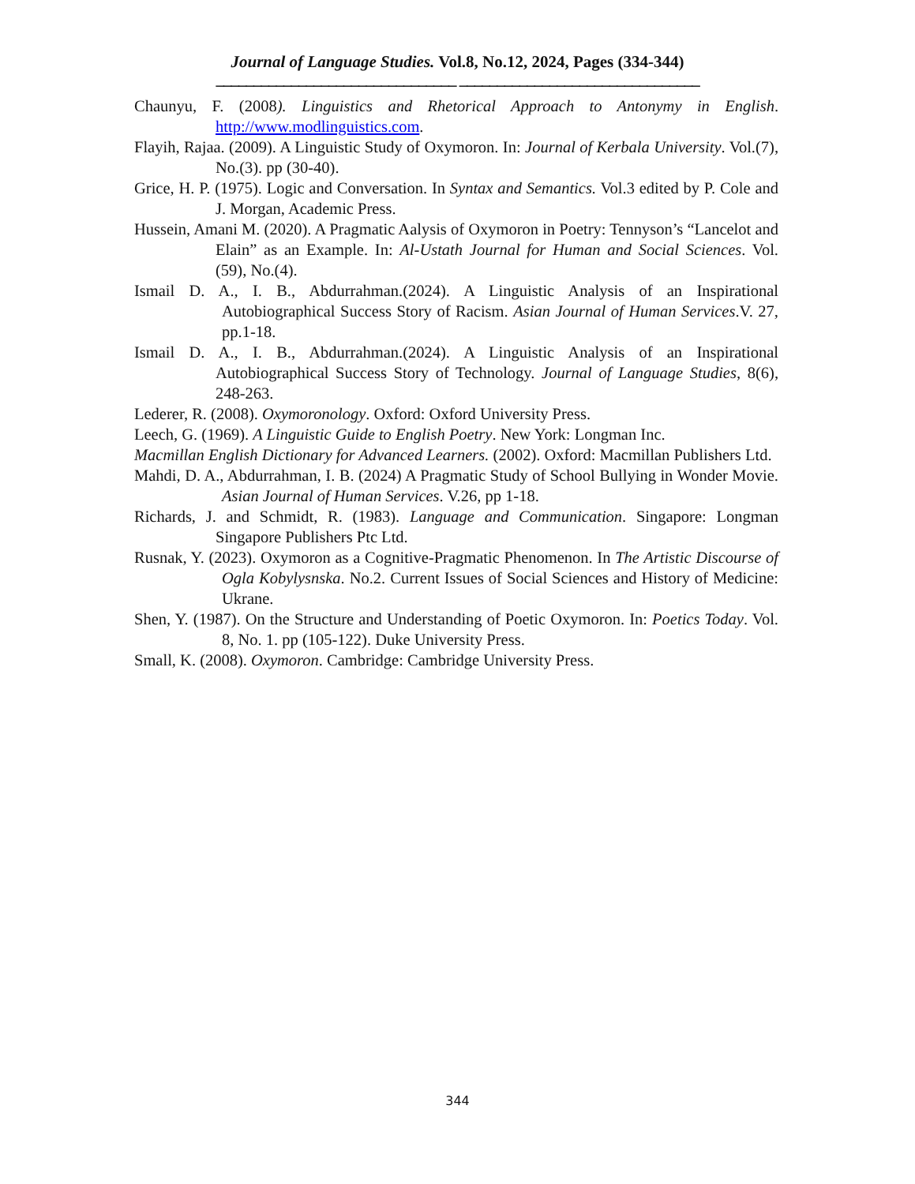Journal of Language Studies. Vol.8, No.12, 2024, Pages (334-344)
________________________________ ________________________________
Chaunyu, F. (2008). Linguistics and Rhetorical Approach to Antonymy in English. http://www.modlinguistics.com.
Flayih, Rajaa. (2009). A Linguistic Study of Oxymoron. In: Journal of Kerbala University. Vol.(7), No.(3). pp (30-40).
Grice, H. P. (1975). Logic and Conversation. In Syntax and Semantics. Vol.3 edited by P. Cole and J. Morgan, Academic Press.
Hussein, Amani M. (2020). A Pragmatic Aalysis of Oxymoron in Poetry: Tennyson’s “Lancelot and Elain” as an Example. In: Al-Ustath Journal for Human and Social Sciences. Vol. (59), No.(4).
Ismail D. A., I. B., Abdurrahman.(2024). A Linguistic Analysis of an Inspirational Autobiographical Success Story of Racism. Asian Journal of Human Services.V. 27, pp.1-18.
Ismail D. A., I. B., Abdurrahman.(2024). A Linguistic Analysis of an Inspirational Autobiographical Success Story of Technology. Journal of Language Studies, 8(6), 248-263.
Lederer, R. (2008). Oxymoronology. Oxford: Oxford University Press.
Leech, G. (1969). A Linguistic Guide to English Poetry. New York: Longman Inc.
Macmillan English Dictionary for Advanced Learners. (2002). Oxford: Macmillan Publishers Ltd.
Mahdi, D. A., Abdurrahman, I. B. (2024) A Pragmatic Study of School Bullying in Wonder Movie. Asian Journal of Human Services. V.26, pp 1-18.
Richards, J. and Schmidt, R. (1983). Language and Communication. Singapore: Longman Singapore Publishers Ptc Ltd.
Rusnak, Y. (2023). Oxymoron as a Cognitive-Pragmatic Phenomenon. In The Artistic Discourse of Ogla Kobylysnska. No.2. Current Issues of Social Sciences and History of Medicine: Ukrane.
Shen, Y. (1987). On the Structure and Understanding of Poetic Oxymoron. In: Poetics Today. Vol. 8, No. 1. pp (105-122). Duke University Press.
Small, K. (2008). Oxymoron. Cambridge: Cambridge University Press.
344